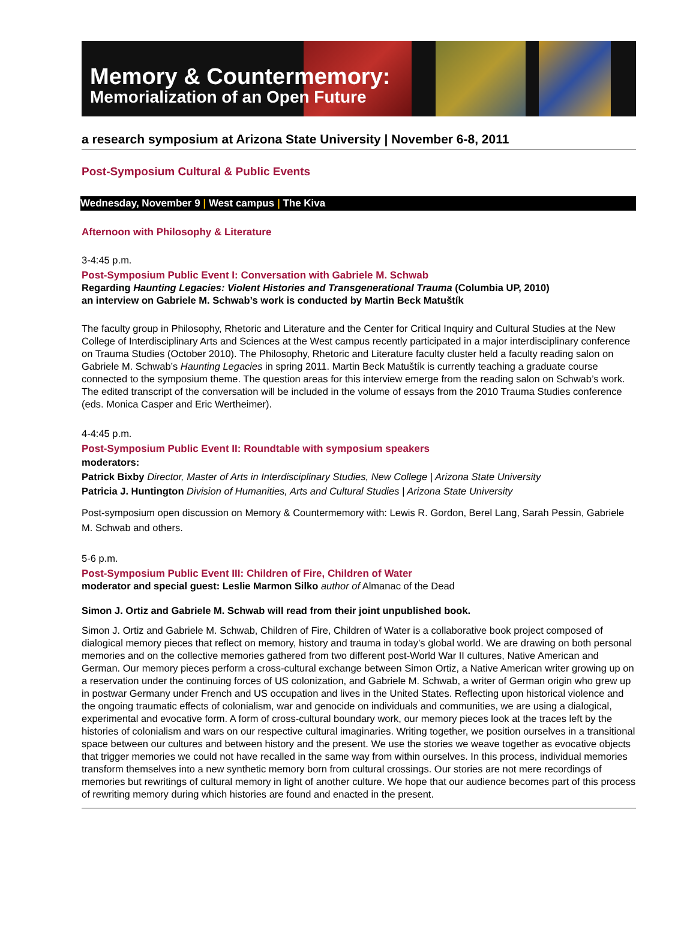Memory & Countermemory:
Memorialization of an Open Future
a research symposium at Arizona State University | November 6-8, 2011
Post-Symposium Cultural & Public Events
Wednesday, November 9 | West campus | The Kiva
Afternoon with Philosophy & Literature
3-4:45 p.m.
Post-Symposium Public Event I: Conversation with Gabriele M. Schwab
Regarding Haunting Legacies: Violent Histories and Transgenerational Trauma (Columbia UP, 2010)
an interview on Gabriele M. Schwab’s work is conducted by Martin Beck Matuštík
The faculty group in Philosophy, Rhetoric and Literature and the Center for Critical Inquiry and Cultural Studies at the New College of Interdisciplinary Arts and Sciences at the West campus recently participated in a major interdisciplinary conference on Trauma Studies (October 2010). The Philosophy, Rhetoric and Literature faculty cluster held a faculty reading salon on Gabriele M. Schwab’s Haunting Legacies in spring 2011. Martin Beck Matuštík is currently teaching a graduate course connected to the symposium theme. The question areas for this interview emerge from the reading salon on Schwab’s work. The edited transcript of the conversation will be included in the volume of essays from the 2010 Trauma Studies conference (eds. Monica Casper and Eric Wertheimer).
4-4:45 p.m.
Post-Symposium Public Event II: Roundtable with symposium speakers
moderators:
Patrick Bixby Director, Master of Arts in Interdisciplinary Studies, New College | Arizona State University
Patricia J. Huntington Division of Humanities, Arts and Cultural Studies | Arizona State University
Post-symposium open discussion on Memory & Countermemory with: Lewis R. Gordon, Berel Lang, Sarah Pessin, Gabriele M. Schwab and others.
5-6 p.m.
Post-Symposium Public Event III: Children of Fire, Children of Water
moderator and special guest: Leslie Marmon Silko author of Almanac of the Dead
Simon J. Ortiz and Gabriele M. Schwab will read from their joint unpublished book.
Simon J. Ortiz and Gabriele M. Schwab, Children of Fire, Children of Water is a collaborative book project composed of dialogical memory pieces that reflect on memory, history and trauma in today’s global world. We are drawing on both personal memories and on the collective memories gathered from two different post-World War II cultures, Native American and German. Our memory pieces perform a cross-cultural exchange between Simon Ortiz, a Native American writer growing up on a reservation under the continuing forces of US colonization, and Gabriele M. Schwab, a writer of German origin who grew up in postwar Germany under French and US occupation and lives in the United States. Reflecting upon historical violence and the ongoing traumatic effects of colonialism, war and genocide on individuals and communities, we are using a dialogical, experimental and evocative form. A form of cross-cultural boundary work, our memory pieces look at the traces left by the histories of colonialism and wars on our respective cultural imaginaries. Writing together, we position ourselves in a transitional space between our cultures and between history and the present. We use the stories we weave together as evocative objects that trigger memories we could not have recalled in the same way from within ourselves. In this process, individual memories transform themselves into a new synthetic memory born from cultural crossings. Our stories are not mere recordings of memories but rewritings of cultural memory in light of another culture. We hope that our audience becomes part of this process of rewriting memory during which histories are found and enacted in the present.